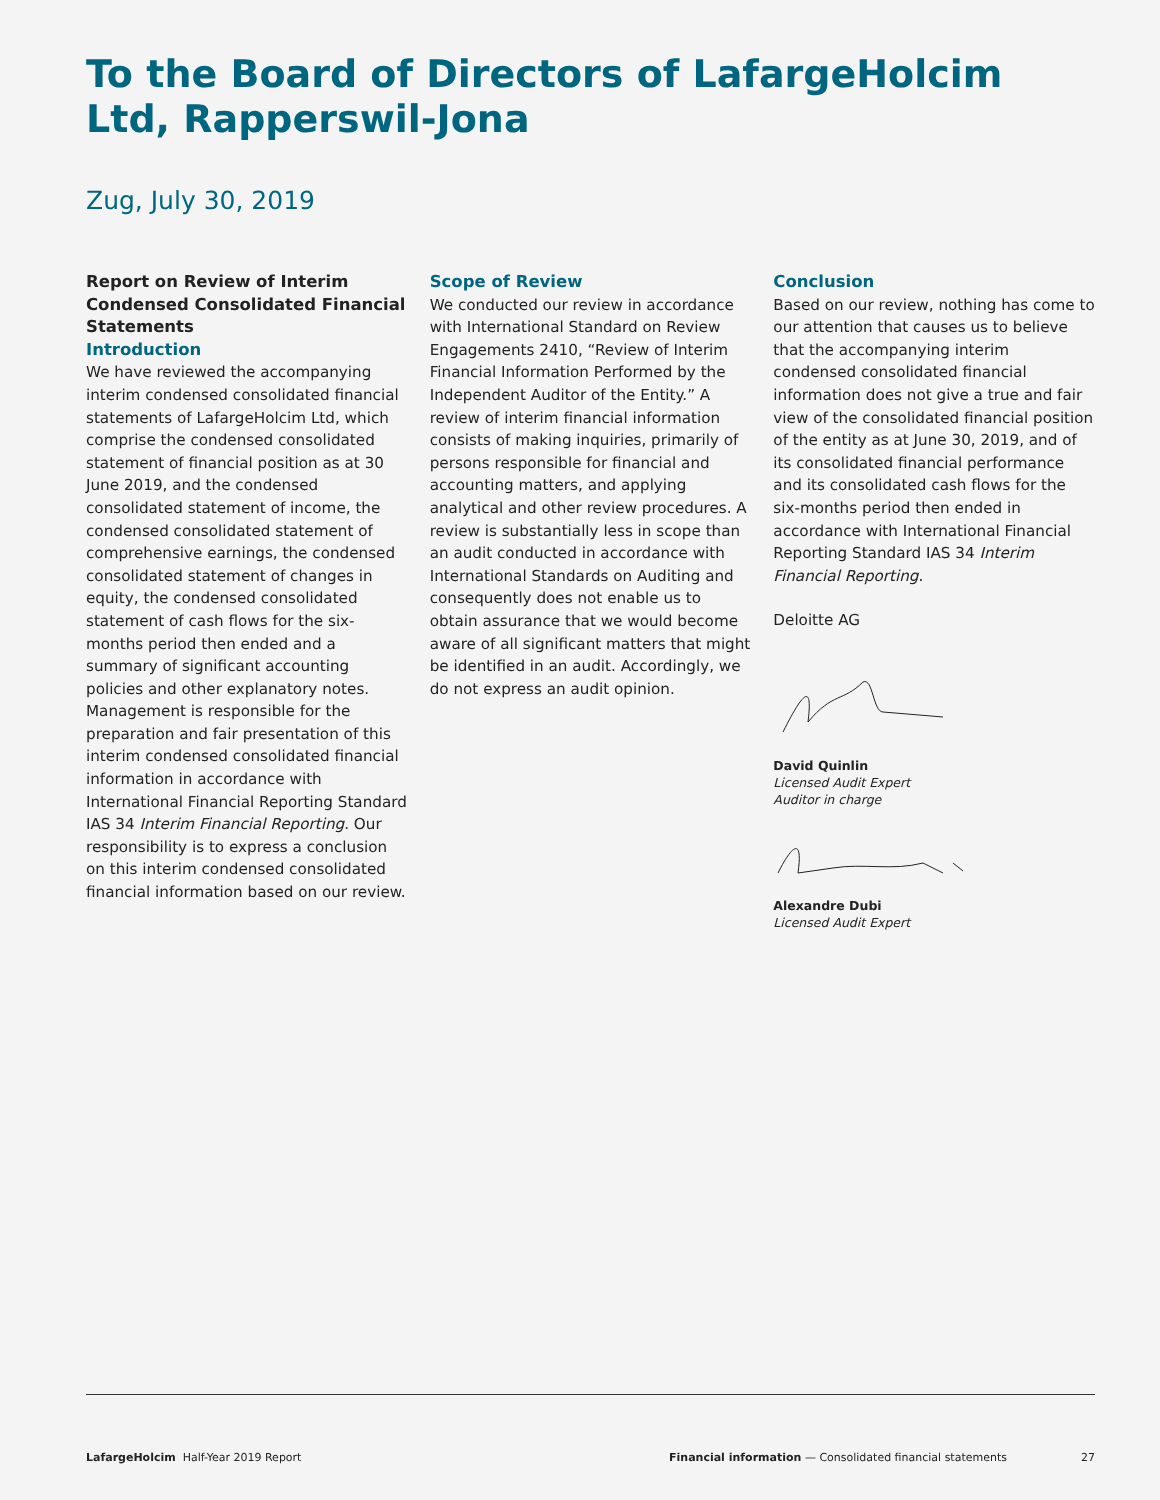To the Board of Directors of LafargeHolcim Ltd, Rapperswil-Jona
Zug, July 30, 2019
Report on Review of Interim Condensed Consolidated Financial Statements
Introduction
We have reviewed the accompanying interim condensed consolidated financial statements of LafargeHolcim Ltd, which comprise the condensed consolidated statement of financial position as at 30 June 2019, and the condensed consolidated statement of income, the condensed consolidated statement of comprehensive earnings, the condensed consolidated statement of changes in equity, the condensed consolidated statement of cash flows for the six-months period then ended and a summary of significant accounting policies and other explanatory notes. Management is responsible for the preparation and fair presentation of this interim condensed consolidated financial information in accordance with International Financial Reporting Standard IAS 34 Interim Financial Reporting. Our responsibility is to express a conclusion on this interim condensed consolidated financial information based on our review.
Scope of Review
We conducted our review in accordance with International Standard on Review Engagements 2410, “Review of Interim Financial Information Performed by the Independent Auditor of the Entity.” A review of interim financial information consists of making inquiries, primarily of persons responsible for financial and accounting matters, and applying analytical and other review procedures. A review is substantially less in scope than an audit conducted in accordance with International Standards on Auditing and consequently does not enable us to obtain assurance that we would become aware of all significant matters that might be identified in an audit. Accordingly, we do not express an audit opinion.
Conclusion
Based on our review, nothing has come to our attention that causes us to believe that the accompanying interim condensed consolidated financial information does not give a true and fair view of the consolidated financial position of the entity as at June 30, 2019, and of its consolidated financial performance and its consolidated cash flows for the six-months period then ended in accordance with International Financial Reporting Standard IAS 34 Interim Financial Reporting.
Deloitte AG
David Quinlin
Licensed Audit Expert
Auditor in charge
Alexandre Dubi
Licensed Audit Expert
LafargeHolcim Half-Year 2019 Report Financial information — Consolidated financial statements 27